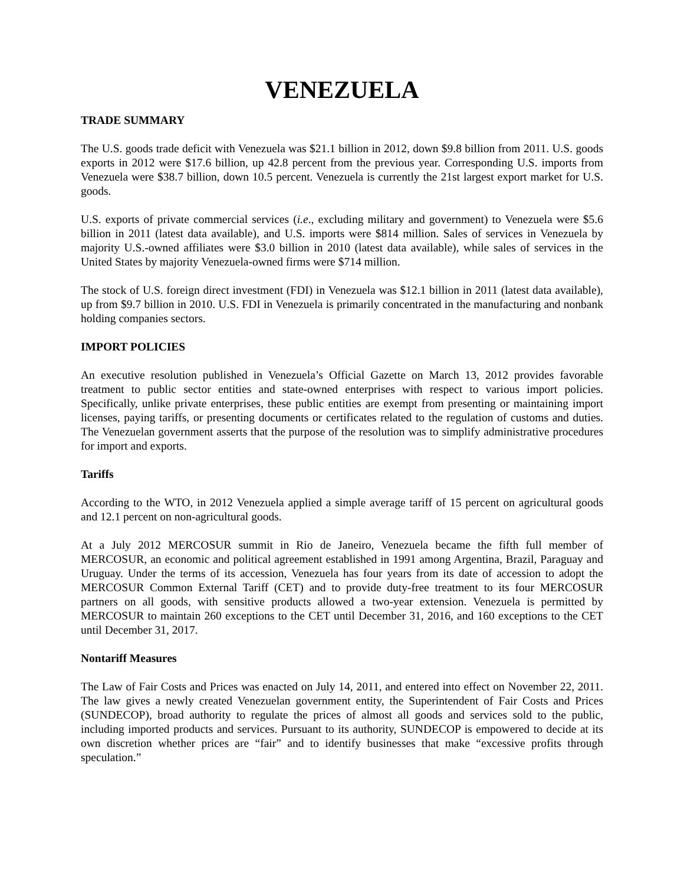VENEZUELA
TRADE SUMMARY
The U.S. goods trade deficit with Venezuela was $21.1 billion in 2012, down $9.8 billion from 2011. U.S. goods exports in 2012 were $17.6 billion, up 42.8 percent from the previous year. Corresponding U.S. imports from Venezuela were $38.7 billion, down 10.5 percent. Venezuela is currently the 21st largest export market for U.S. goods.
U.S. exports of private commercial services (i.e., excluding military and government) to Venezuela were $5.6 billion in 2011 (latest data available), and U.S. imports were $814 million. Sales of services in Venezuela by majority U.S.-owned affiliates were $3.0 billion in 2010 (latest data available), while sales of services in the United States by majority Venezuela-owned firms were $714 million.
The stock of U.S. foreign direct investment (FDI) in Venezuela was $12.1 billion in 2011 (latest data available), up from $9.7 billion in 2010. U.S. FDI in Venezuela is primarily concentrated in the manufacturing and nonbank holding companies sectors.
IMPORT POLICIES
An executive resolution published in Venezuela’s Official Gazette on March 13, 2012 provides favorable treatment to public sector entities and state-owned enterprises with respect to various import policies. Specifically, unlike private enterprises, these public entities are exempt from presenting or maintaining import licenses, paying tariffs, or presenting documents or certificates related to the regulation of customs and duties. The Venezuelan government asserts that the purpose of the resolution was to simplify administrative procedures for import and exports.
Tariffs
According to the WTO, in 2012 Venezuela applied a simple average tariff of 15 percent on agricultural goods and 12.1 percent on non-agricultural goods.
At a July 2012 MERCOSUR summit in Rio de Janeiro, Venezuela became the fifth full member of MERCOSUR, an economic and political agreement established in 1991 among Argentina, Brazil, Paraguay and Uruguay. Under the terms of its accession, Venezuela has four years from its date of accession to adopt the MERCOSUR Common External Tariff (CET) and to provide duty-free treatment to its four MERCOSUR partners on all goods, with sensitive products allowed a two-year extension. Venezuela is permitted by MERCOSUR to maintain 260 exceptions to the CET until December 31, 2016, and 160 exceptions to the CET until December 31, 2017.
Nontariff Measures
The Law of Fair Costs and Prices was enacted on July 14, 2011, and entered into effect on November 22, 2011. The law gives a newly created Venezuelan government entity, the Superintendent of Fair Costs and Prices (SUNDECOP), broad authority to regulate the prices of almost all goods and services sold to the public, including imported products and services. Pursuant to its authority, SUNDECOP is empowered to decide at its own discretion whether prices are “fair” and to identify businesses that make “excessive profits through speculation.”